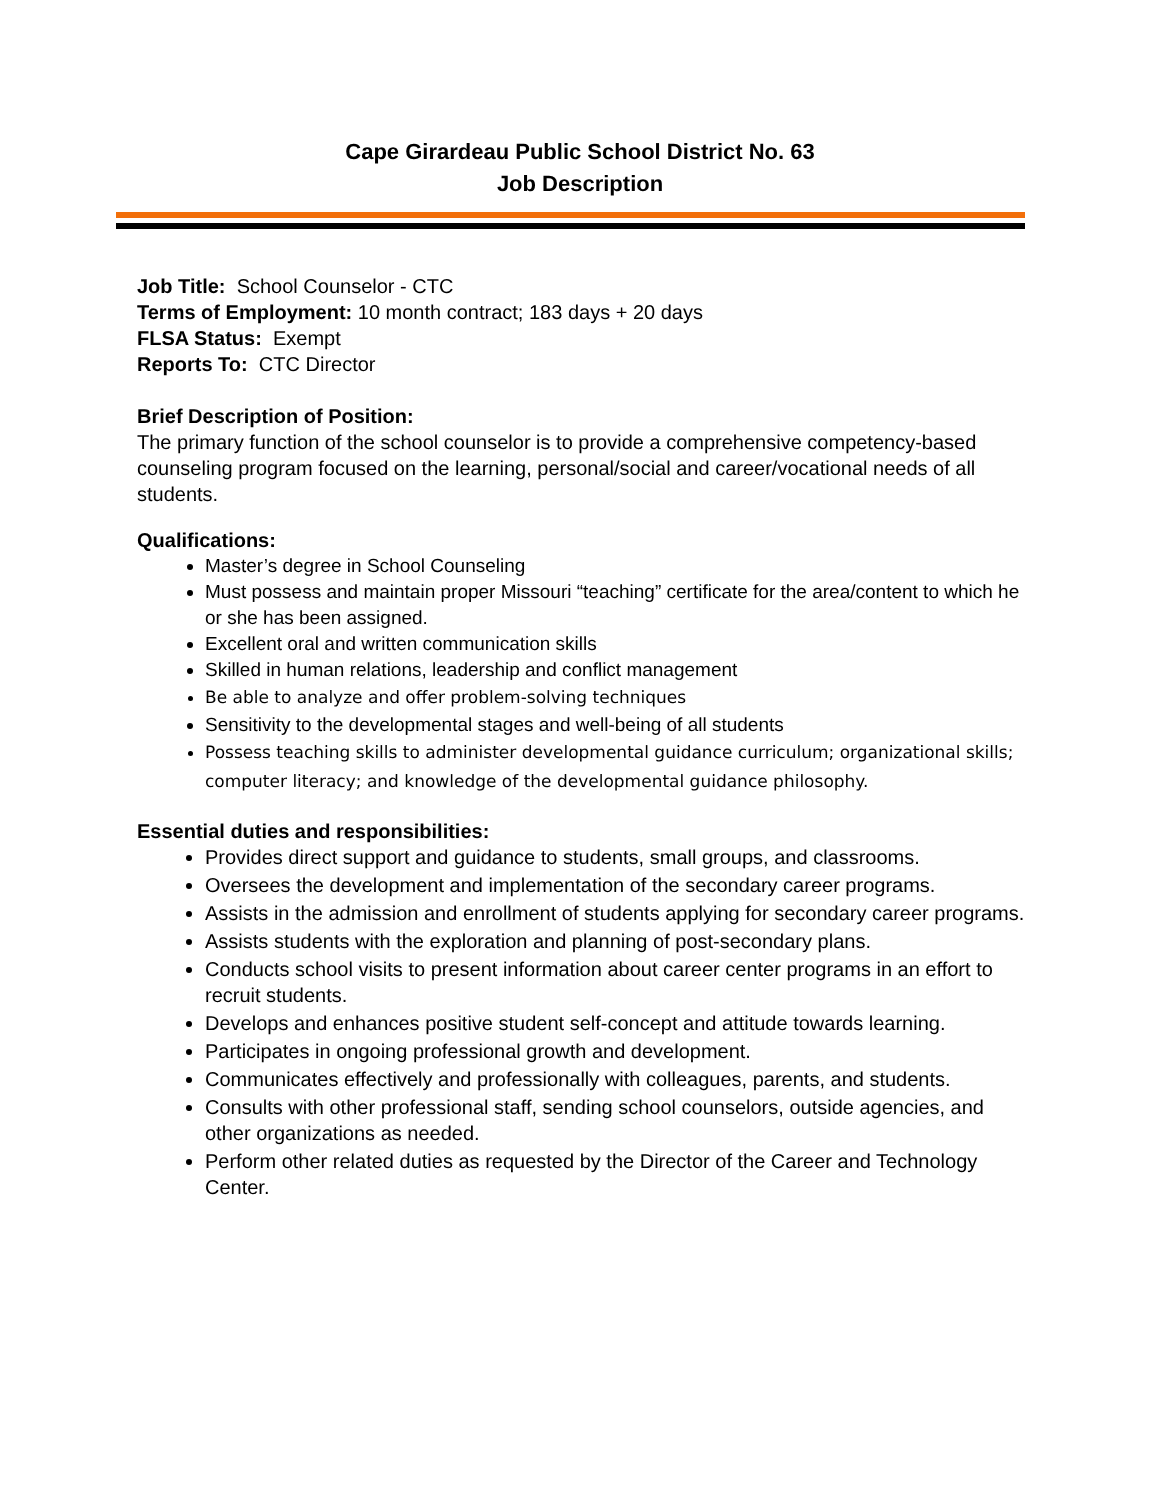Cape Girardeau Public School District No. 63
Job Description
Job Title: School Counselor - CTC
Terms of Employment: 10 month contract; 183 days + 20 days
FLSA Status: Exempt
Reports To: CTC Director
Brief Description of Position:
The primary function of the school counselor is to provide a comprehensive competency-based counseling program focused on the learning, personal/social and career/vocational needs of all students.
Qualifications:
Master’s degree in School Counseling
Must possess and maintain proper Missouri “teaching” certificate for the area/content to which he or she has been assigned.
Excellent oral and written communication skills
Skilled in human relations, leadership and conflict management
Be able to analyze and offer problem-solving techniques
Sensitivity to the developmental stages and well-being of all students
Possess teaching skills to administer developmental guidance curriculum; organizational skills; computer literacy; and knowledge of the developmental guidance philosophy.
Essential duties and responsibilities:
Provides direct support and guidance to students, small groups, and classrooms.
Oversees the development and implementation of the secondary career programs.
Assists in the admission and enrollment of students applying for secondary career programs.
Assists students with the exploration and planning of post-secondary plans.
Conducts school visits to present information about career center programs in an effort to recruit students.
Develops and enhances positive student self-concept and attitude towards learning.
Participates in ongoing professional growth and development.
Communicates effectively and professionally with colleagues, parents, and students.
Consults with other professional staff, sending school counselors, outside agencies, and other organizations as needed.
Perform other related duties as requested by the Director of the Career and Technology Center.